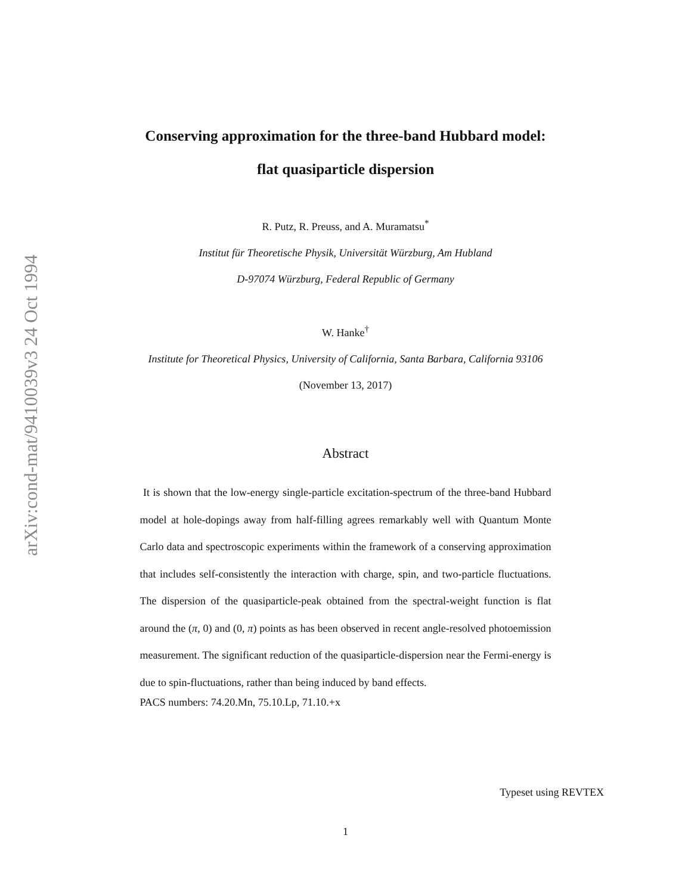arXiv:cond-mat/9410039v3 24 Oct 1994
Conserving approximation for the three-band Hubbard model:
flat quasiparticle dispersion
R. Putz, R. Preuss, and A. Muramatsu<sup>*</sup>
Institut für Theoretische Physik, Universität Würzburg, Am Hubland
D-97074 Würzburg, Federal Republic of Germany
W. Hanke<sup>†</sup>
Institute for Theoretical Physics, University of California, Santa Barbara, California 93106
(November 13, 2017)
Abstract
It is shown that the low-energy single-particle excitation-spectrum of the three-band Hubbard model at hole-dopings away from half-filling agrees remarkably well with Quantum Monte Carlo data and spectroscopic experiments within the framework of a conserving approximation that includes self-consistently the interaction with charge, spin, and two-particle fluctuations. The dispersion of the quasiparticle-peak obtained from the spectral-weight function is flat around the (π, 0) and (0, π) points as has been observed in recent angle-resolved photoemission measurement. The significant reduction of the quasiparticle-dispersion near the Fermi-energy is due to spin-fluctuations, rather than being induced by band effects.
PACS numbers: 74.20.Mn, 75.10.Lp, 71.10.+x
Typeset using REVTEX
1